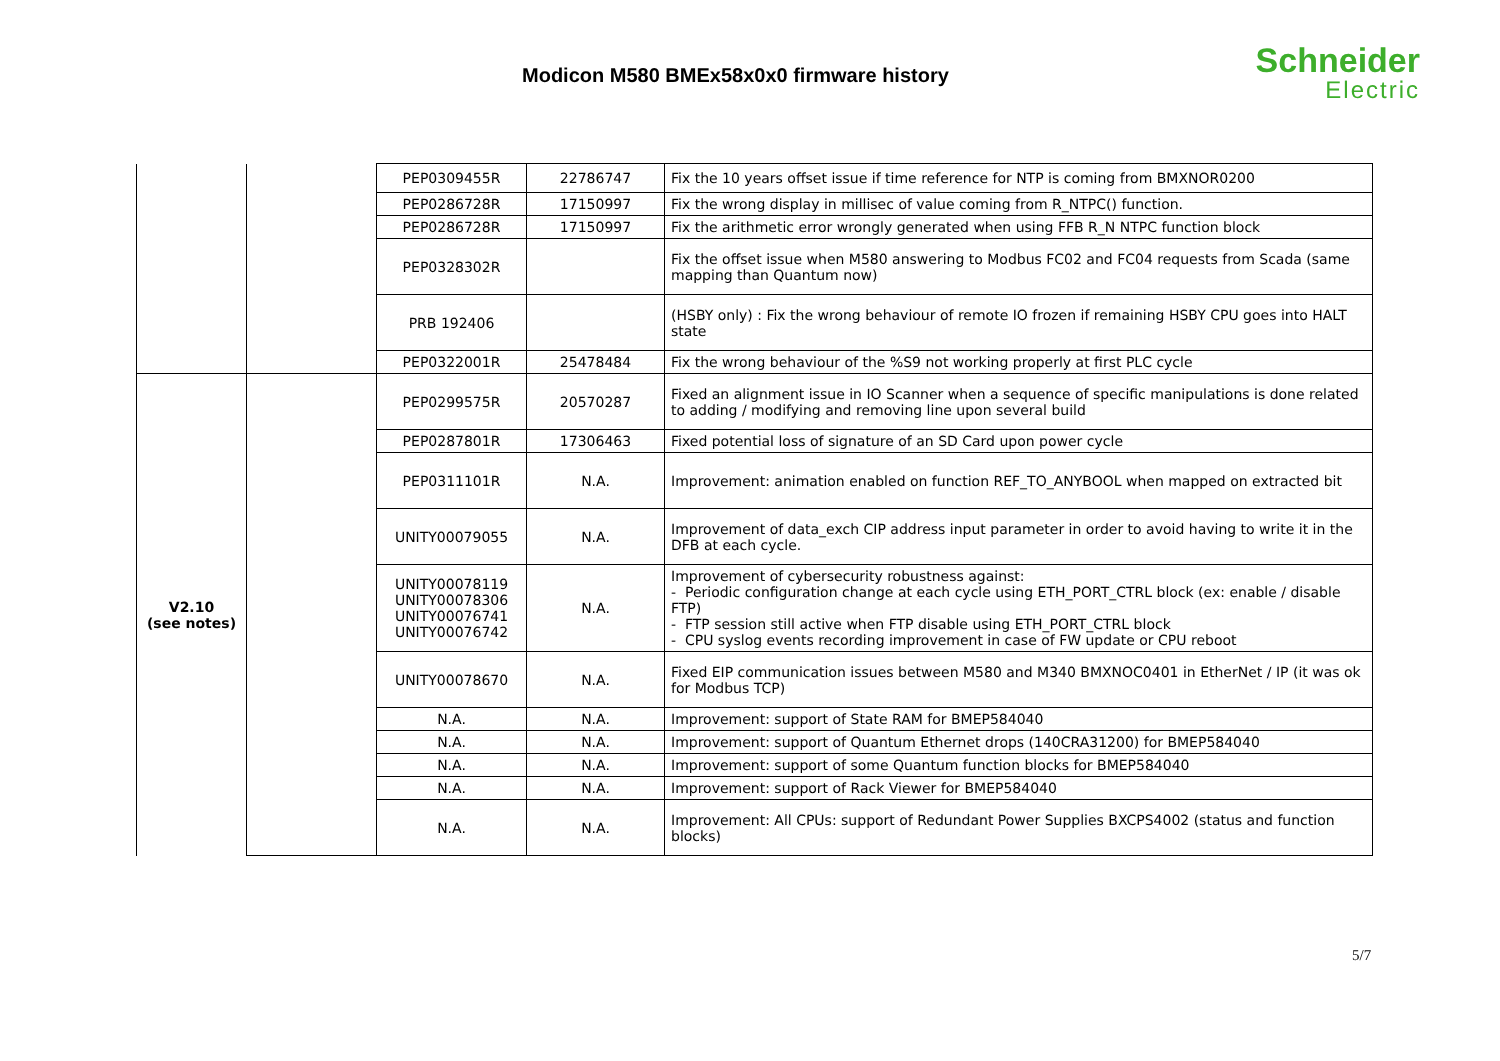Modicon M580 BMEx58x0x0 firmware history
Schneider
Electric
| | | PEP0309455R | 22786747 | Fix the 10 years offset issue if time reference for NTP is coming from BMXNOR0200 |
| | | PEP0286728R | 17150997 | Fix the wrong display in millisec of value coming from R_NTPC() function. |
| | | PEP0286728R | 17150997 | Fix the arithmetic error wrongly generated when using FFB R_N NTPC function block |
| | | PEP0328302R | | Fix the offset issue when M580 answering to Modbus FC02 and FC04 requests from Scada (same mapping than Quantum now) |
| | | PRB 192406 | | (HSBY only) : Fix the wrong behaviour of remote IO frozen if remaining HSBY CPU goes into HALT state |
| | | PEP0322001R | 25478484 | Fix the wrong behaviour of the %S9 not working properly at first PLC cycle |
| V2.10 (see notes) | | PEP0299575R | 20570287 | Fixed an alignment issue in IO Scanner when a sequence of specific manipulations is done related to adding / modifying and removing line upon several build |
| | | PEP0287801R | 17306463 | Fixed potential loss of signature of an SD Card upon power cycle |
| | | PEP0311101R | N.A. | Improvement: animation enabled on function REF_TO_ANYBOOL when mapped on extracted bit |
| | | UNITY00079055 | N.A. | Improvement of data_exch CIP address input parameter in order to avoid having to write it in the DFB at each cycle. |
| | | UNITY00078119 UNITY00078306 UNITY00076741 UNITY00076742 | N.A. | Improvement of cybersecurity robustness against: - Periodic configuration change at each cycle using ETH_PORT_CTRL block (ex: enable / disable FTP) - FTP session still active when FTP disable using ETH_PORT_CTRL block - CPU syslog events recording improvement in case of FW update or CPU reboot |
| | | UNITY00078670 | N.A. | Fixed EIP communication issues between M580 and M340 BMXNOC0401 in EtherNet / IP (it was ok for Modbus TCP) |
| | | N.A. | N.A. | Improvement: support of State RAM for BMEP584040 |
| | | N.A. | N.A. | Improvement: support of Quantum Ethernet drops (140CRA31200) for BMEP584040 |
| | | N.A. | N.A. | Improvement: support of some Quantum function blocks for BMEP584040 |
| | | N.A. | N.A. | Improvement: support of Rack Viewer for BMEP584040 |
| | | N.A. | N.A. | Improvement: All CPUs: support of Redundant Power Supplies BXCPS4002 (status and function blocks) |
5/7